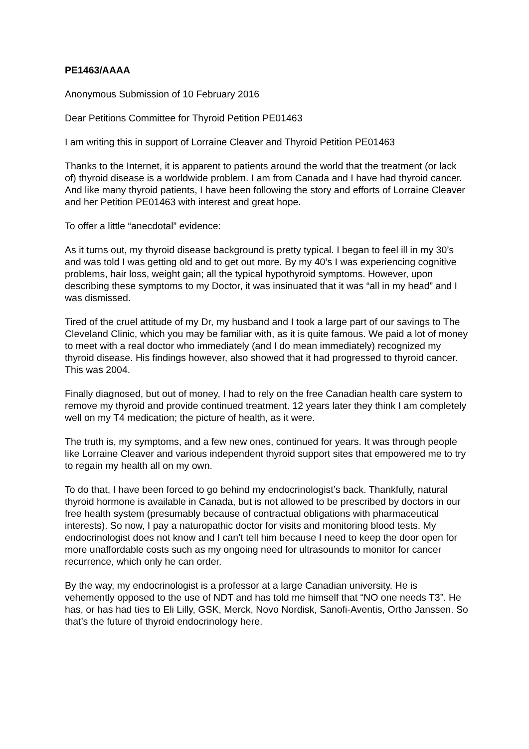PE1463/AAAA
Anonymous Submission of 10 February 2016
Dear Petitions Committee for Thyroid Petition PE01463
I am writing this in support of Lorraine Cleaver and Thyroid Petition PE01463
Thanks to the Internet, it is apparent to patients around the world that the treatment (or lack of) thyroid disease is a worldwide problem. I am from Canada and I have had thyroid cancer. And like many thyroid patients, I have been following the story and efforts of Lorraine Cleaver and her Petition PE01463 with interest and great hope.
To offer a little “anecdotal” evidence:
As it turns out, my thyroid disease background is pretty typical. I began to feel ill in my 30’s and was told I was getting old and to get out more. By my 40’s I was experiencing cognitive problems, hair loss, weight gain; all the typical hypothyroid symptoms. However, upon describing these symptoms to my Doctor, it was insinuated that it was “all in my head” and I was dismissed.
Tired of the cruel attitude of my Dr, my husband and I took a large part of our savings to The Cleveland Clinic, which you may be familiar with, as it is quite famous. We paid a lot of money to meet with a real doctor who immediately (and I do mean immediately) recognized my thyroid disease. His findings however, also showed that it had progressed to thyroid cancer. This was 2004.
Finally diagnosed, but out of money, I had to rely on the free Canadian health care system to remove my thyroid and provide continued treatment. 12 years later they think I am completely well on my T4 medication; the picture of health, as it were.
The truth is, my symptoms, and a few new ones, continued for years. It was through people like Lorraine Cleaver and various independent thyroid support sites that empowered me to try to regain my health all on my own.
To do that, I have been forced to go behind my endocrinologist’s back. Thankfully, natural thyroid hormone is available in Canada, but is not allowed to be prescribed by doctors in our free health system (presumably because of contractual obligations with pharmaceutical interests). So now, I pay a naturopathic doctor for visits and monitoring blood tests. My endocrinologist does not know and I can’t tell him because I need to keep the door open for more unaffordable costs such as my ongoing need for ultrasounds to monitor for cancer recurrence, which only he can order.
By the way, my endocrinologist is a professor at a large Canadian university. He is vehemently opposed to the use of NDT and has told me himself that “NO one needs T3”. He has, or has had ties to Eli Lilly, GSK, Merck, Novo Nordisk, Sanofi-Aventis, Ortho Janssen. So that’s the future of thyroid endocrinology here.